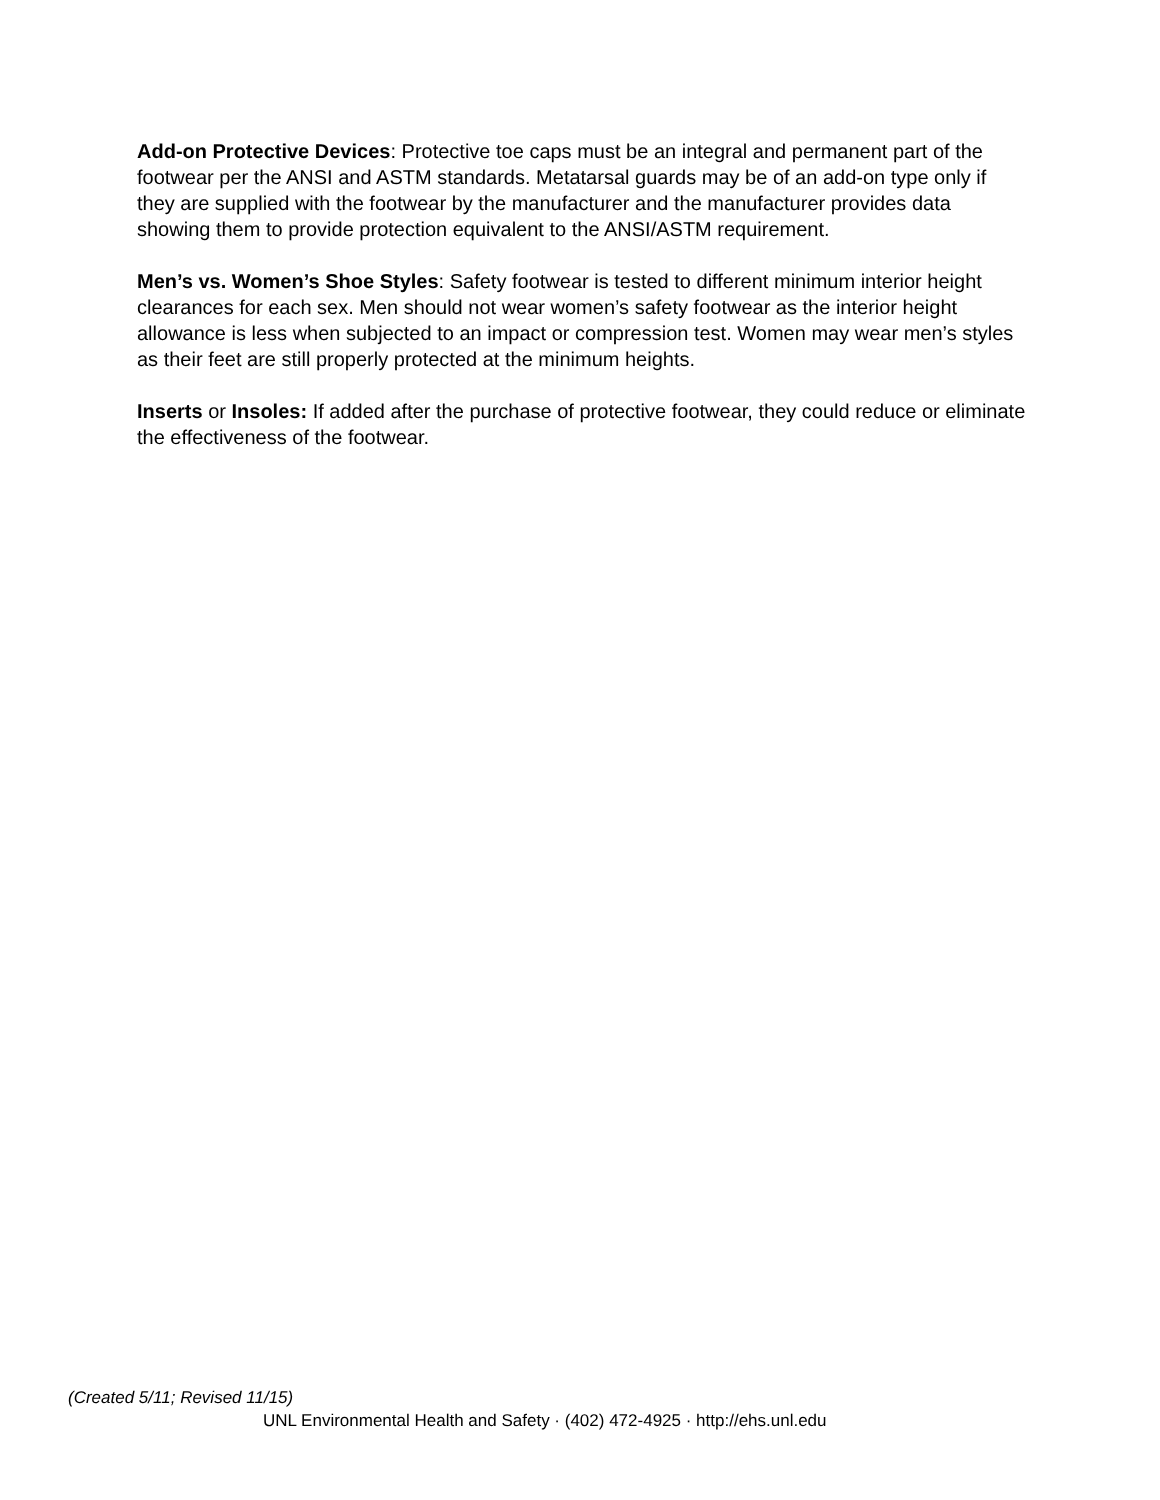Add-on Protective Devices: Protective toe caps must be an integral and permanent part of the footwear per the ANSI and ASTM standards. Metatarsal guards may be of an add-on type only if they are supplied with the footwear by the manufacturer and the manufacturer provides data showing them to provide protection equivalent to the ANSI/ASTM requirement.
Men’s vs. Women’s Shoe Styles: Safety footwear is tested to different minimum interior height clearances for each sex. Men should not wear women’s safety footwear as the interior height allowance is less when subjected to an impact or compression test. Women may wear men’s styles as their feet are still properly protected at the minimum heights.
Inserts or Insoles: If added after the purchase of protective footwear, they could reduce or eliminate the effectiveness of the footwear.
(Created 5/11; Revised 11/15)
UNL Environmental Health and Safety · (402) 472-4925 · http://ehs.unl.edu